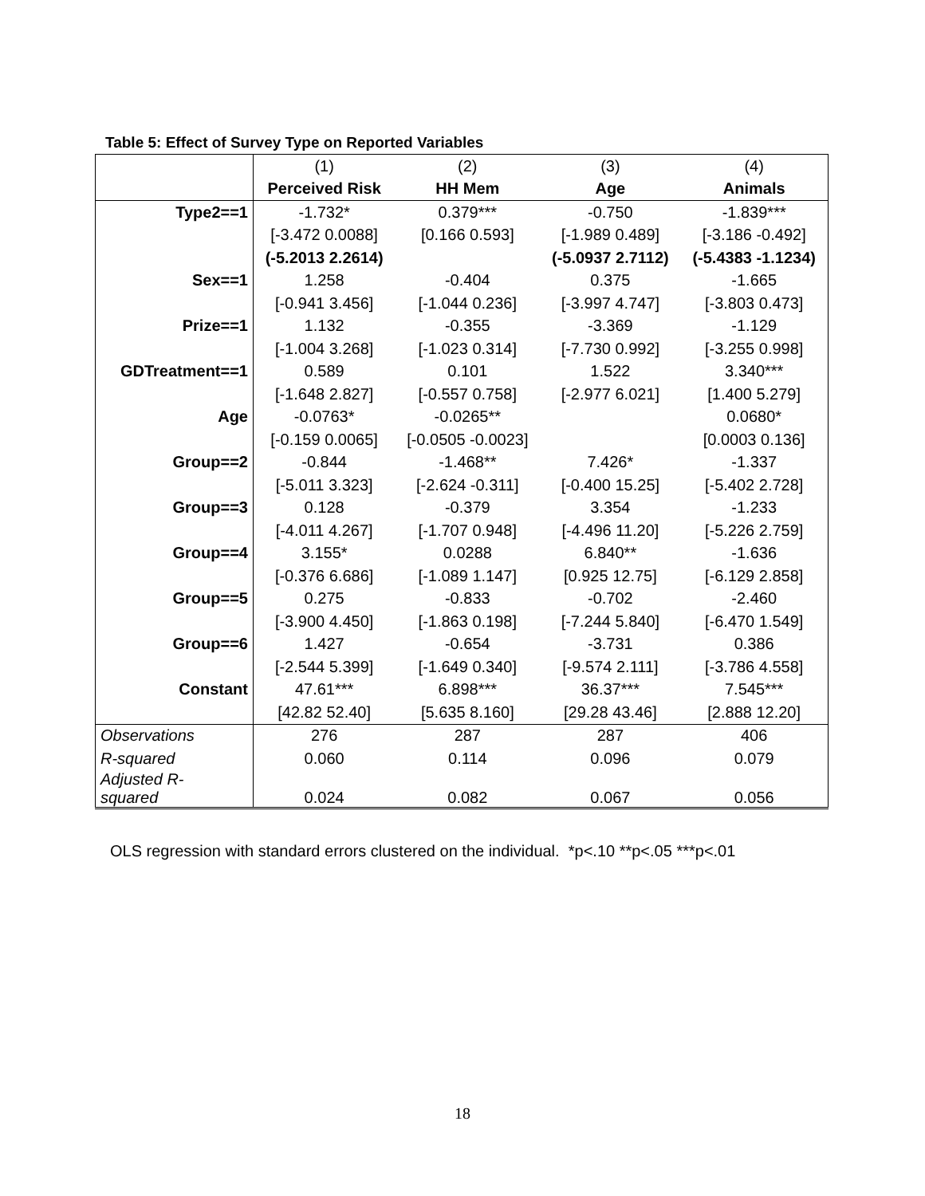Table 5: Effect of Survey Type on Reported Variables
| | (1) | (2) | (3) | (4) |
| --- | --- | --- | --- | --- |
| | Perceived Risk | HH Mem | Age | Animals |
| Type2==1 | -1.732* | 0.379*** | -0.750 | -1.839*** |
| | [-3.472 0.0088] | [0.166 0.593] | [-1.989 0.489] | [-3.186 -0.492] |
| | (-5.2013 2.2614) | | (-5.0937 2.7112) | (-5.4383 -1.1234) |
| Sex==1 | 1.258 | -0.404 | 0.375 | -1.665 |
| | [-0.941 3.456] | [-1.044 0.236] | [-3.997 4.747] | [-3.803 0.473] |
| Prize==1 | 1.132 | -0.355 | -3.369 | -1.129 |
| | [-1.004 3.268] | [-1.023 0.314] | [-7.730 0.992] | [-3.255 0.998] |
| GDTreatment==1 | 0.589 | 0.101 | 1.522 | 3.340*** |
| | [-1.648 2.827] | [-0.557 0.758] | [-2.977 6.021] | [1.400 5.279] |
| Age | -0.0763* | -0.0265** | | 0.0680* |
| | [-0.159 0.0065] | [-0.0505 -0.0023] | | [0.0003 0.136] |
| Group==2 | -0.844 | -1.468** | 7.426* | -1.337 |
| | [-5.011 3.323] | [-2.624 -0.311] | [-0.400 15.25] | [-5.402 2.728] |
| Group==3 | 0.128 | -0.379 | 3.354 | -1.233 |
| | [-4.011 4.267] | [-1.707 0.948] | [-4.496 11.20] | [-5.226 2.759] |
| Group==4 | 3.155* | 0.0288 | 6.840** | -1.636 |
| | [-0.376 6.686] | [-1.089 1.147] | [0.925 12.75] | [-6.129 2.858] |
| Group==5 | 0.275 | -0.833 | -0.702 | -2.460 |
| | [-3.900 4.450] | [-1.863 0.198] | [-7.244 5.840] | [-6.470 1.549] |
| Group==6 | 1.427 | -0.654 | -3.731 | 0.386 |
| | [-2.544 5.399] | [-1.649 0.340] | [-9.574 2.111] | [-3.786 4.558] |
| Constant | 47.61*** | 6.898*** | 36.37*** | 7.545*** |
| | [42.82 52.40] | [5.635 8.160] | [29.28 43.46] | [2.888 12.20] |
| Observations | 276 | 287 | 287 | 406 |
| R-squared | 0.060 | 0.114 | 0.096 | 0.079 |
| Adjusted R- squared | 0.024 | 0.082 | 0.067 | 0.056 |
OLS regression with standard errors clustered on the individual. *p<.10 **p<.05 ***p<.01
18